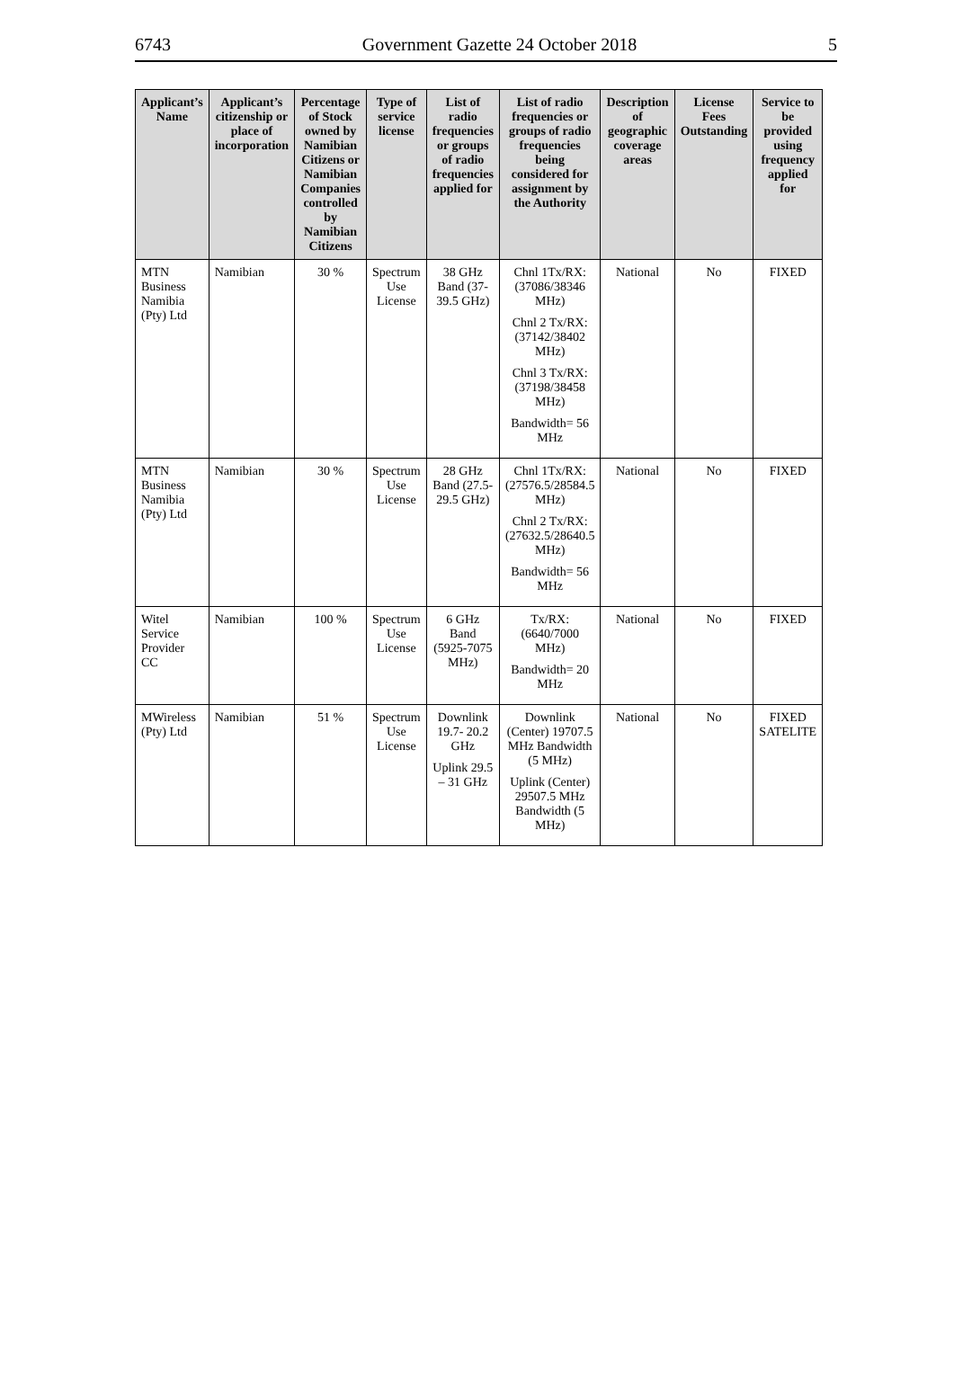6743 Government Gazette 24 October 2018 5
| Applicant’s Name | Applicant’s citizenship or place of incorporation | Percentage of Stock owned by Namibian Citizens or Namibian Companies controlled by Namibian Citizens | Type of service license | List of radio frequencies or groups of radio frequencies applied for | List of radio frequencies or groups of radio frequencies being considered for assignment by the Authority | Description of geographic coverage areas | License Fees Outstanding | Service to be provided using frequency applied for |
| --- | --- | --- | --- | --- | --- | --- | --- | --- |
| MTN Business Namibia (Pty) Ltd | Namibian | 30 % | Spectrum Use License | 38 GHz Band (37-39.5 GHz) | Chnl 1Tx/RX: (37086/38346 MHz) Chnl 2 Tx/RX: (37142/38402 MHz) Chnl 3 Tx/RX: (37198/38458 MHz) Bandwidth= 56 MHz | National | No | FIXED |
| MTN Business Namibia (Pty) Ltd | Namibian | 30 % | Spectrum Use License | 28 GHz Band (27.5-29.5 GHz) | Chnl 1Tx/RX: (27576.5/28584.5 MHz) Chnl 2 Tx/RX: (27632.5/28640.5 MHz) Bandwidth= 56 MHz | National | No | FIXED |
| Witel Service Provider CC | Namibian | 100 % | Spectrum Use License | 6 GHz Band (5925-7075 MHz) | Tx/RX: (6640/7000 MHz) Bandwidth= 20 MHz | National | No | FIXED |
| MWireless (Pty) Ltd | Namibian | 51 % | Spectrum Use License | Downlink 19.7- 20.2 GHz Uplink 29.5 – 31 GHz | Downlink (Center) 19707.5 MHz Bandwidth (5 MHz) Uplink (Center) 29507.5 MHz Bandwidth (5 MHz) | National | No | FIXED SATELITE |